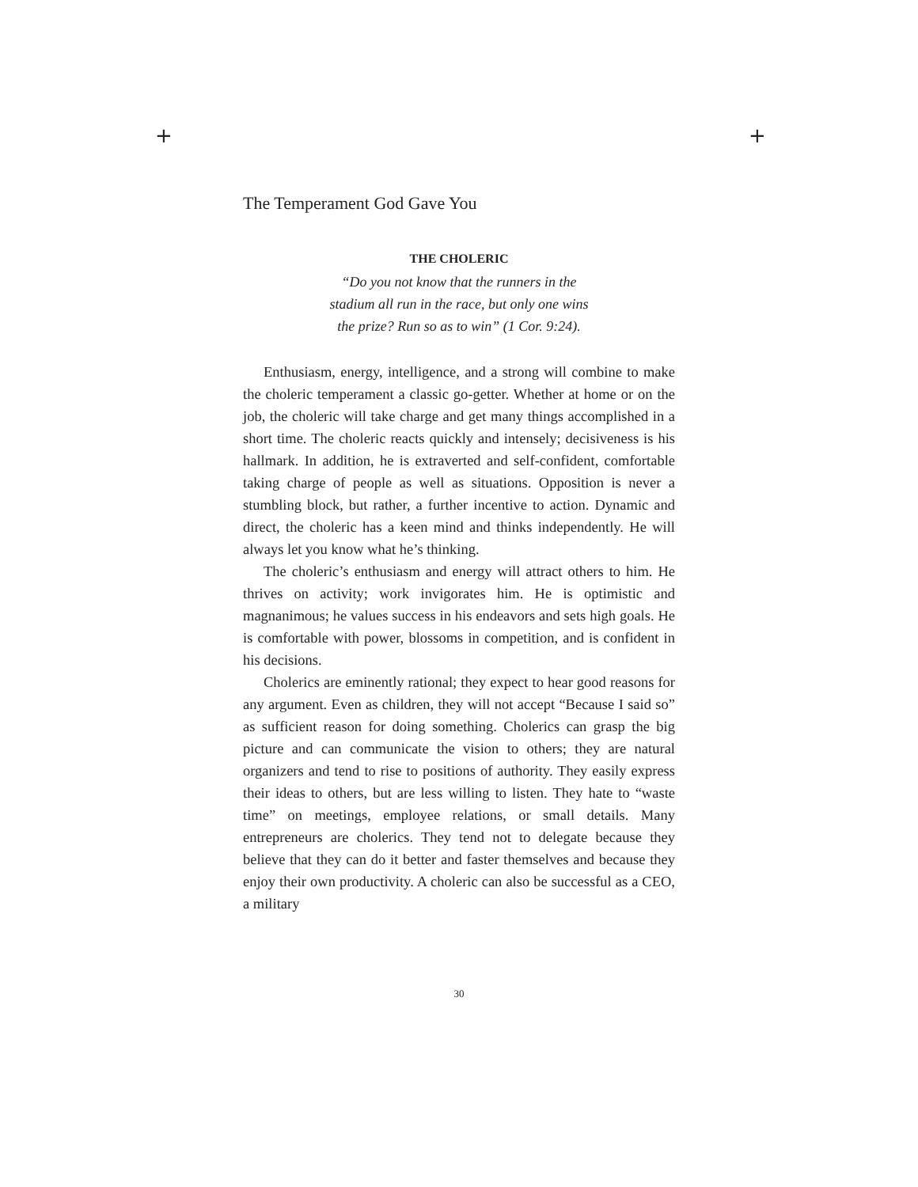+ +
The Temperament God Gave You
THE CHOLERIC
“Do you not know that the runners in the
stadium all run in the race, but only one wins
the prize? Run so as to win” (1 Cor. 9:24).
Enthusiasm, energy, intelligence, and a strong will combine to make the choleric temperament a classic go-getter. Whether at home or on the job, the choleric will take charge and get many things accomplished in a short time. The choleric reacts quickly and intensely; decisiveness is his hallmark. In addition, he is extraverted and self-confident, comfortable taking charge of people as well as situations. Opposition is never a stumbling block, but rather, a further incentive to action. Dynamic and direct, the choleric has a keen mind and thinks independently. He will always let you know what he’s thinking.
The choleric’s enthusiasm and energy will attract others to him. He thrives on activity; work invigorates him. He is optimistic and magnanimous; he values success in his endeavors and sets high goals. He is comfortable with power, blossoms in competition, and is confident in his decisions.
Cholerics are eminently rational; they expect to hear good reasons for any argument. Even as children, they will not accept “Because I said so” as sufficient reason for doing something. Cholerics can grasp the big picture and can communicate the vision to others; they are natural organizers and tend to rise to positions of authority. They easily express their ideas to others, but are less willing to listen. They hate to “waste time” on meetings, employee relations, or small details. Many entrepreneurs are cholerics. They tend not to delegate because they believe that they can do it better and faster themselves and because they enjoy their own productivity. A choleric can also be successful as a CEO, a military
30